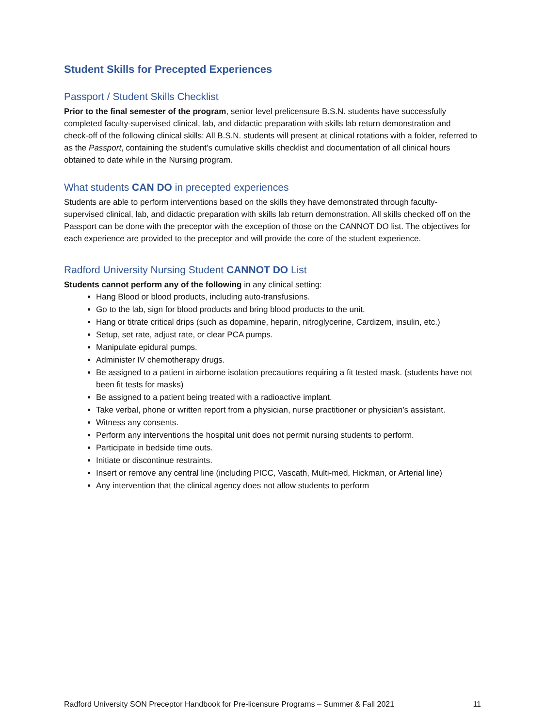Student Skills for Precepted Experiences
Passport / Student Skills Checklist
Prior to the final semester of the program, senior level prelicensure B.S.N. students have successfully completed faculty-supervised clinical, lab, and didactic preparation with skills lab return demonstration and check-off of the following clinical skills: All B.S.N. students will present at clinical rotations with a folder, referred to as the Passport, containing the student’s cumulative skills checklist and documentation of all clinical hours obtained to date while in the Nursing program.
What students CAN DO in precepted experiences
Students are able to perform interventions based on the skills they have demonstrated through faculty-supervised clinical, lab, and didactic preparation with skills lab return demonstration. All skills checked off on the Passport can be done with the preceptor with the exception of those on the CANNOT DO list. The objectives for each experience are provided to the preceptor and will provide the core of the student experience.
Radford University Nursing Student CANNOT DO List
Students cannot perform any of the following in any clinical setting:
Hang Blood or blood products, including auto-transfusions.
Go to the lab, sign for blood products and bring blood products to the unit.
Hang or titrate critical drips (such as dopamine, heparin, nitroglycerine, Cardizem, insulin, etc.)
Setup, set rate, adjust rate, or clear PCA pumps.
Manipulate epidural pumps.
Administer IV chemotherapy drugs.
Be assigned to a patient in airborne isolation precautions requiring a fit tested mask. (students have not been fit tests for masks)
Be assigned to a patient being treated with a radioactive implant.
Take verbal, phone or written report from a physician, nurse practitioner or physician’s assistant.
Witness any consents.
Perform any interventions the hospital unit does not permit nursing students to perform.
Participate in bedside time outs.
Initiate or discontinue restraints.
Insert or remove any central line (including PICC, Vascath, Multi-med, Hickman, or Arterial line)
Any intervention that the clinical agency does not allow students to perform
Radford University SON Preceptor Handbook for Pre-licensure Programs – Summer & Fall 2021 11